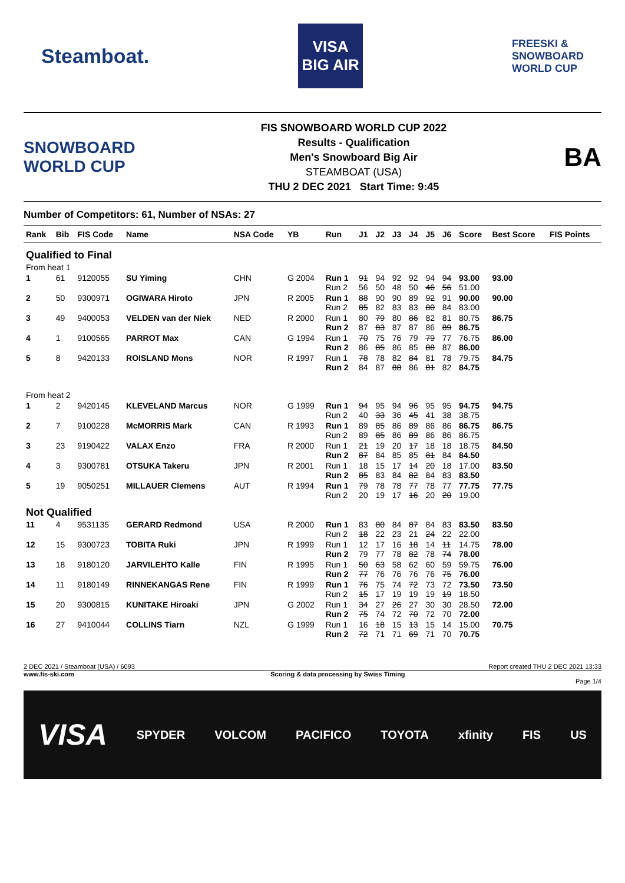Steamboat.
VISA
BIG AIR
FREESKI &
SNOWBOARD
WORLD CUP
SNOWBOARD
WORLD CUP
FIS SNOWBOARD WORLD CUP 2022
Results - Qualification
Men's Snowboard Big Air
STEAMBOAT (USA)
THU 2 DEC 2021 Start Time: 9:45
BA
Number of Competitors: 61, Number of NSAs: 27
| Rank | Bib | FIS Code | Name | NSA Code | YB | Run | J1 | J2 | J3 | J4 | J5 | J6 | Score | Best Score | FIS Points |
| --- | --- | --- | --- | --- | --- | --- | --- | --- | --- | --- | --- | --- | --- | --- | --- |
| Qualified to Final | | | | | | | | | | | | | | | |
| From heat 1 | | | | | | | | | | | | | | | |
| 1 | 61 | 9120055 | SU Yiming | CHN | G 2004 | Run 1 Run 2 | 91 56 | 94 50 | 92 48 | 92 50 | 94 46 | 94 56 | 93.00 51.00 | 93.00 | |
| 2 | 50 | 9300971 | OGIWARA Hiroto | JPN | R 2005 | Run 1 Run 2 | 88 85 | 90 82 | 90 83 | 89 83 | 92 80 | 91 84 | 90.00 83.00 | 90.00 | |
| 3 | 49 | 9400053 | VELDEN van der Niek | NED | R 2000 | Run 1 Run 2 | 80 87 | 79 83 | 80 87 | 86 87 | 82 86 | 81 89 | 80.75 86.75 | 86.75 | |
| 4 | 1 | 9100565 | PARROT Max | CAN | G 1994 | Run 1 Run 2 | 70 86 | 75 85 | 76 86 | 79 85 | 79 88 | 77 87 | 76.75 86.00 | 86.00 | |
| 5 | 8 | 9420133 | ROISLAND Mons | NOR | R 1997 | Run 1 Run 2 | 78 84 | 78 87 | 82 88 | 84 86 | 81 81 | 78 82 | 79.75 84.75 | 84.75 | |
| From heat 2 | | | | | | | | | | | | | | | |
| 1 | 2 | 9420145 | KLEVELAND Marcus | NOR | G 1999 | Run 1 Run 2 | 94 40 | 95 33 | 94 36 | 96 45 | 95 41 | 95 38 | 94.75 38.75 | 94.75 | |
| 2 | 7 | 9100228 | McMORRIS Mark | CAN | R 1993 | Run 1 Run 2 | 89 89 | 85 85 | 86 86 | 89 89 | 86 86 | 86 86 | 86.75 86.75 | 86.75 | |
| 3 | 23 | 9190422 | VALAX Enzo | FRA | R 2000 | Run 1 Run 2 | 21 87 | 19 84 | 20 85 | 17 85 | 18 81 | 18 84 | 18.75 84.50 | 84.50 | |
| 4 | 3 | 9300781 | OTSUKA Takeru | JPN | R 2001 | Run 1 Run 2 | 18 85 | 15 83 | 17 84 | 14 82 | 20 84 | 18 83 | 17.00 83.50 | 83.50 | |
| 5 | 19 | 9050251 | MILLAUER Clemens | AUT | R 1994 | Run 1 Run 2 | 79 20 | 78 19 | 78 17 | 77 16 | 78 20 | 77 20 | 77.75 19.00 | 77.75 | |
| Not Qualified | | | | | | | | | | | | | | | |
| 11 | 4 | 9531135 | GERARD Redmond | USA | R 2000 | Run 1 Run 2 | 83 18 | 80 22 | 84 23 | 87 21 | 84 24 | 83 22 | 83.50 22.00 | 83.50 | |
| 12 | 15 | 9300723 | TOBITA Ruki | JPN | R 1999 | Run 1 Run 2 | 12 79 | 17 77 | 16 78 | 18 82 | 14 78 | 11 74 | 14.75 78.00 | 78.00 | |
| 13 | 18 | 9180120 | JARVILEHTO Kalle | FIN | R 1995 | Run 1 Run 2 | 50 77 | 63 76 | 58 76 | 62 76 | 60 76 | 59 75 | 59.75 76.00 | 76.00 | |
| 14 | 11 | 9180149 | RINNEKANGAS Rene | FIN | R 1999 | Run 1 Run 2 | 76 15 | 75 17 | 74 19 | 72 19 | 73 19 | 72 19 | 73.50 18.50 | 73.50 | |
| 15 | 20 | 9300815 | KUNITAKE Hiroaki | JPN | G 2002 | Run 1 Run 2 | 34 75 | 27 74 | 26 72 | 27 70 | 30 72 | 30 70 | 28.50 72.00 | 72.00 | |
| 16 | 27 | 9410044 | COLLINS Tiarn | NZL | G 1999 | Run 1 Run 2 | 16 72 | 18 71 | 15 71 | 13 69 | 15 71 | 14 70 | 15.00 70.75 | 70.75 | |
2 DEC 2021 / Steamboat (USA) / 6093 Report created THU 2 DEC 2021 13:33
www.fis-ski.com Scoring & data processing by Swiss Timing
Page 1/4
VISA SPYDER VOLCOM PACIFICO TOYOTA xfinity FIS US